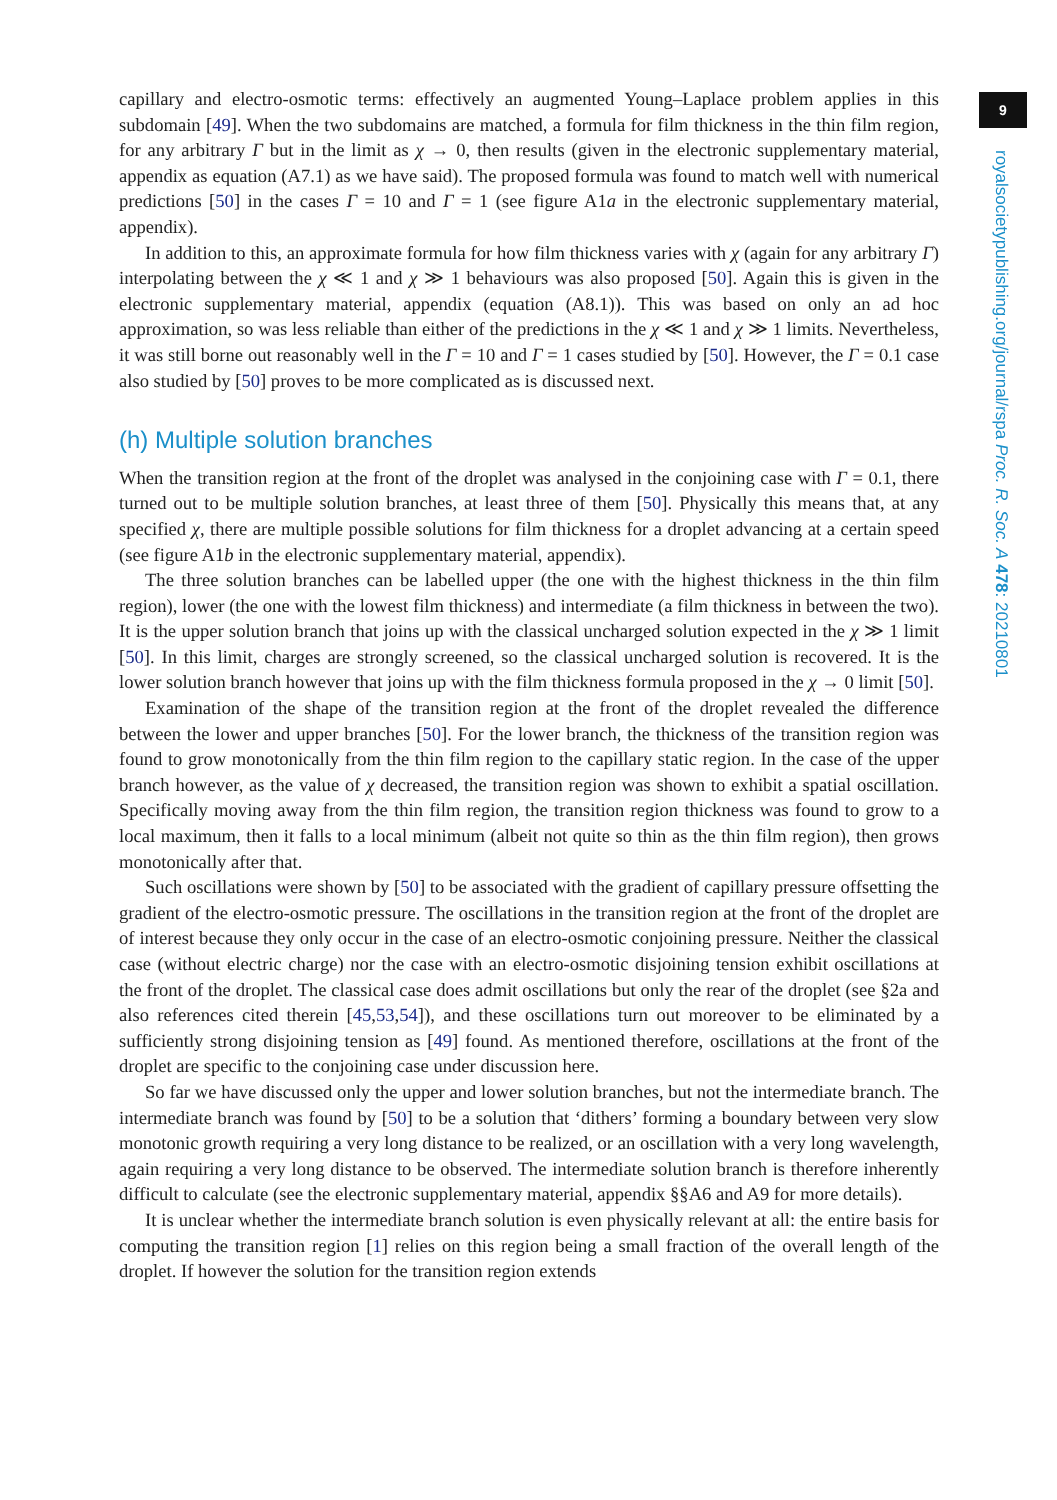capillary and electro-osmotic terms: effectively an augmented Young–Laplace problem applies in this subdomain [49]. When the two subdomains are matched, a formula for film thickness in the thin film region, for any arbitrary Γ but in the limit as χ → 0, then results (given in the electronic supplementary material, appendix as equation (A7.1) as we have said). The proposed formula was found to match well with numerical predictions [50] in the cases Γ = 10 and Γ = 1 (see figure A1a in the electronic supplementary material, appendix).
In addition to this, an approximate formula for how film thickness varies with χ (again for any arbitrary Γ) interpolating between the χ ≪ 1 and χ ≫ 1 behaviours was also proposed [50]. Again this is given in the electronic supplementary material, appendix (equation (A8.1)). This was based on only an ad hoc approximation, so was less reliable than either of the predictions in the χ ≪ 1 and χ ≫ 1 limits. Nevertheless, it was still borne out reasonably well in the Γ = 10 and Γ = 1 cases studied by [50]. However, the Γ = 0.1 case also studied by [50] proves to be more complicated as is discussed next.
(h) Multiple solution branches
When the transition region at the front of the droplet was analysed in the conjoining case with Γ = 0.1, there turned out to be multiple solution branches, at least three of them [50]. Physically this means that, at any specified χ, there are multiple possible solutions for film thickness for a droplet advancing at a certain speed (see figure A1b in the electronic supplementary material, appendix).
The three solution branches can be labelled upper (the one with the highest thickness in the thin film region), lower (the one with the lowest film thickness) and intermediate (a film thickness in between the two). It is the upper solution branch that joins up with the classical uncharged solution expected in the χ ≫ 1 limit [50]. In this limit, charges are strongly screened, so the classical uncharged solution is recovered. It is the lower solution branch however that joins up with the film thickness formula proposed in the χ → 0 limit [50].
Examination of the shape of the transition region at the front of the droplet revealed the difference between the lower and upper branches [50]. For the lower branch, the thickness of the transition region was found to grow monotonically from the thin film region to the capillary static region. In the case of the upper branch however, as the value of χ decreased, the transition region was shown to exhibit a spatial oscillation. Specifically moving away from the thin film region, the transition region thickness was found to grow to a local maximum, then it falls to a local minimum (albeit not quite so thin as the thin film region), then grows monotonically after that.
Such oscillations were shown by [50] to be associated with the gradient of capillary pressure offsetting the gradient of the electro-osmotic pressure. The oscillations in the transition region at the front of the droplet are of interest because they only occur in the case of an electro-osmotic conjoining pressure. Neither the classical case (without electric charge) nor the case with an electro-osmotic disjoining tension exhibit oscillations at the front of the droplet. The classical case does admit oscillations but only the rear of the droplet (see §2a and also references cited therein [45,53,54]), and these oscillations turn out moreover to be eliminated by a sufficiently strong disjoining tension as [49] found. As mentioned therefore, oscillations at the front of the droplet are specific to the conjoining case under discussion here.
So far we have discussed only the upper and lower solution branches, but not the intermediate branch. The intermediate branch was found by [50] to be a solution that ‘dithers’ forming a boundary between very slow monotonic growth requiring a very long distance to be realized, or an oscillation with a very long wavelength, again requiring a very long distance to be observed. The intermediate solution branch is therefore inherently difficult to calculate (see the electronic supplementary material, appendix §§A6 and A9 for more details).
It is unclear whether the intermediate branch solution is even physically relevant at all: the entire basis for computing the transition region [1] relies on this region being a small fraction of the overall length of the droplet. If however the solution for the transition region extends
9
royalsocietypublishing.org/journal/rspa Proc. R. Soc. A 478: 20210801